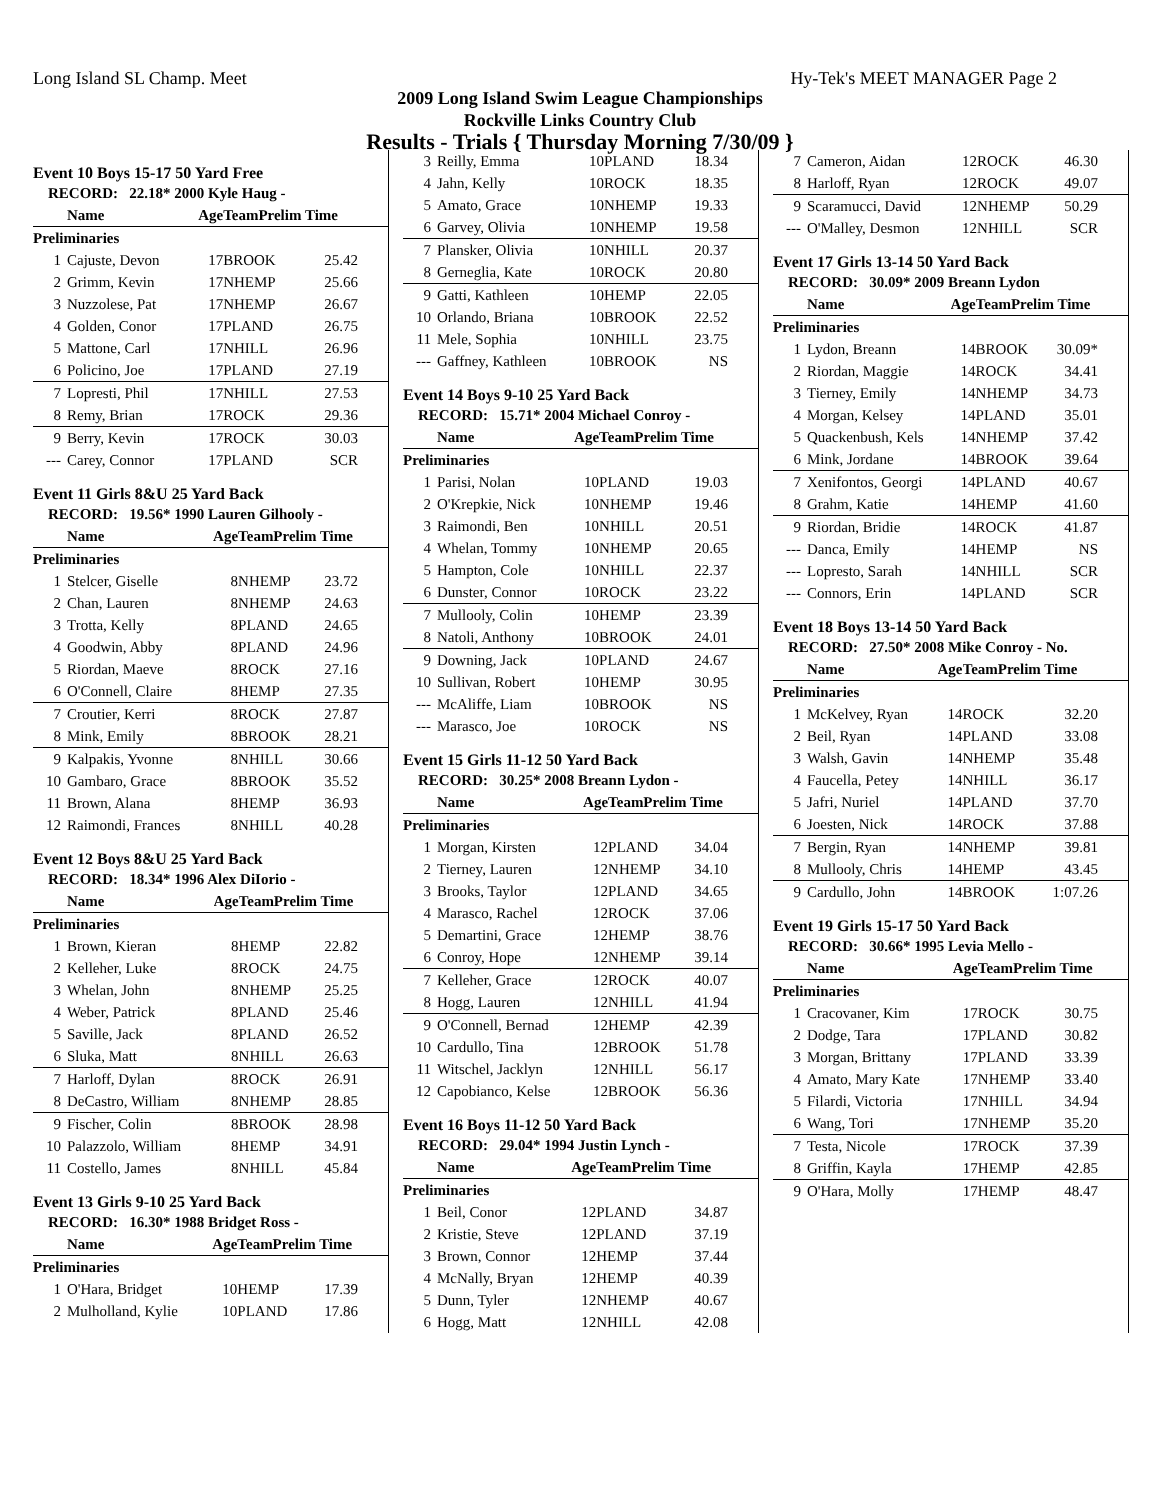Long Island SL Champ. Meet Hy-Tek's MEET MANAGER Page 2
2009 Long Island Swim League Championships
Rockville Links Country Club
Results - Trials { Thursday Morning 7/30/09 }
Event 10 Boys 15-17 50 Yard Free
| RECORD: 22.18* 2000 Kyle Haug - | | | | |
| | Name | Age | TeamPrelim Time | |
| Preliminaries | | | | |
| 1 | Cajuste, Devon | 17 | BROOK | 25.42 |
| 2 | Grimm, Kevin | 17 | NHEMP | 25.66 |
| 3 | Nuzzolese, Pat | 17 | NHEMP | 26.67 |
| 4 | Golden, Conor | 17 | PLAND | 26.75 |
| 5 | Mattone, Carl | 17 | NHILL | 26.96 |
| 6 | Policino, Joe | 17 | PLAND | 27.19 |
| 7 | Lopresti, Phil | 17 | NHILL | 27.53 |
| 8 | Remy, Brian | 17 | ROCK | 29.36 |
| 9 | Berry, Kevin | 17 | ROCK | 30.03 |
| --- | Carey, Connor | 17 | PLAND | SCR |
Event 11 Girls 8&U 25 Yard Back
| RECORD: 19.56* 1990 Lauren Gilhooly - | | | | |
| | Name | Age | TeamPrelim Time | |
| Preliminaries | | | | |
| 1 | Stelcer, Giselle | 8 | NHEMP | 23.72 |
| 2 | Chan, Lauren | 8 | NHEMP | 24.63 |
| 3 | Trotta, Kelly | 8 | PLAND | 24.65 |
| 4 | Goodwin, Abby | 8 | PLAND | 24.96 |
| 5 | Riordan, Maeve | 8 | ROCK | 27.16 |
| 6 | O'Connell, Claire | 8 | HEMP | 27.35 |
| 7 | Croutier, Kerri | 8 | ROCK | 27.87 |
| 8 | Mink, Emily | 8 | BROOK | 28.21 |
| 9 | Kalpakis, Yvonne | 8 | NHILL | 30.66 |
| 10 | Gambaro, Grace | 8 | BROOK | 35.52 |
| 11 | Brown, Alana | 8 | HEMP | 36.93 |
| 12 | Raimondi, Frances | 8 | NHILL | 40.28 |
Event 12 Boys 8&U 25 Yard Back
| RECORD: 18.34* 1996 Alex DiIorio - | | | | |
| | Name | Age | TeamPrelim Time | |
| Preliminaries | | | | |
| 1 | Brown, Kieran | 8 | HEMP | 22.82 |
| 2 | Kelleher, Luke | 8 | ROCK | 24.75 |
| 3 | Whelan, John | 8 | NHEMP | 25.25 |
| 4 | Weber, Patrick | 8 | PLAND | 25.46 |
| 5 | Saville, Jack | 8 | PLAND | 26.52 |
| 6 | Sluka, Matt | 8 | NHILL | 26.63 |
| 7 | Harloff, Dylan | 8 | ROCK | 26.91 |
| 8 | DeCastro, William | 8 | NHEMP | 28.85 |
| 9 | Fischer, Colin | 8 | BROOK | 28.98 |
| 10 | Palazzolo, William | 8 | HEMP | 34.91 |
| 11 | Costello, James | 8 | NHILL | 45.84 |
Event 13 Girls 9-10 25 Yard Back
| RECORD: 16.30* 1988 Bridget Ross - | | | | |
| | Name | Age | TeamPrelim Time | |
| Preliminaries | | | | |
| 1 | O'Hara, Bridget | 10 | HEMP | 17.39 |
| 2 | Mulholland, Kylie | 10 | PLAND | 17.86 |
| 3 | Reilly, Emma | 10 | PLAND | 18.34 |
| 4 | Jahn, Kelly | 10 | ROCK | 18.35 |
| 5 | Amato, Grace | 10 | NHEMP | 19.33 |
| 6 | Garvey, Olivia | 10 | NHEMP | 19.58 |
| 7 | Plansker, Olivia | 10 | NHILL | 20.37 |
| 8 | Gerneglia, Kate | 10 | ROCK | 20.80 |
| 9 | Gatti, Kathleen | 10 | HEMP | 22.05 |
| 10 | Orlando, Briana | 10 | BROOK | 22.52 |
| 11 | Mele, Sophia | 10 | NHILL | 23.75 |
| --- | Gaffney, Kathleen | 10 | BROOK | NS |
Event 14 Boys 9-10 25 Yard Back
| RECORD: 15.71* 2004 Michael Conroy - | | | | |
| | Name | Age | TeamPrelim Time | |
| Preliminaries | | | | |
| 1 | Parisi, Nolan | 10 | PLAND | 19.03 |
| 2 | O'Krepkie, Nick | 10 | NHEMP | 19.46 |
| 3 | Raimondi, Ben | 10 | NHILL | 20.51 |
| 4 | Whelan, Tommy | 10 | NHEMP | 20.65 |
| 5 | Hampton, Cole | 10 | NHILL | 22.37 |
| 6 | Dunster, Connor | 10 | ROCK | 23.22 |
| 7 | Mullooly, Colin | 10 | HEMP | 23.39 |
| 8 | Natoli, Anthony | 10 | BROOK | 24.01 |
| 9 | Downing, Jack | 10 | PLAND | 24.67 |
| 10 | Sullivan, Robert | 10 | HEMP | 30.95 |
| --- | McAliffe, Liam | 10 | BROOK | NS |
| --- | Marasco, Joe | 10 | ROCK | NS |
Event 15 Girls 11-12 50 Yard Back
| RECORD: 30.25* 2008 Breann Lydon - | | | | |
| | Name | Age | TeamPrelim Time | |
| Preliminaries | | | | |
| 1 | Morgan, Kirsten | 12 | PLAND | 34.04 |
| 2 | Tierney, Lauren | 12 | NHEMP | 34.10 |
| 3 | Brooks, Taylor | 12 | PLAND | 34.65 |
| 4 | Marasco, Rachel | 12 | ROCK | 37.06 |
| 5 | Demartini, Grace | 12 | HEMP | 38.76 |
| 6 | Conroy, Hope | 12 | NHEMP | 39.14 |
| 7 | Kelleher, Grace | 12 | ROCK | 40.07 |
| 8 | Hogg, Lauren | 12 | NHILL | 41.94 |
| 9 | O'Connell, Bernad | 12 | HEMP | 42.39 |
| 10 | Cardullo, Tina | 12 | BROOK | 51.78 |
| 11 | Witschel, Jacklyn | 12 | NHILL | 56.17 |
| 12 | Capobianco, Kelse | 12 | BROOK | 56.36 |
Event 16 Boys 11-12 50 Yard Back
| RECORD: 29.04* 1994 Justin Lynch - | | | | |
| | Name | Age | TeamPrelim Time | |
| Preliminaries | | | | |
| 1 | Beil, Conor | 12 | PLAND | 34.87 |
| 2 | Kristie, Steve | 12 | PLAND | 37.19 |
| 3 | Brown, Connor | 12 | HEMP | 37.44 |
| 4 | McNally, Bryan | 12 | HEMP | 40.39 |
| 5 | Dunn, Tyler | 12 | NHEMP | 40.67 |
| 6 | Hogg, Matt | 12 | NHILL | 42.08 |
| 7 | Cameron, Aidan | 12 | ROCK | 46.30 |
| 8 | Harloff, Ryan | 12 | ROCK | 49.07 |
| 9 | Scaramucci, David | 12 | NHEMP | 50.29 |
| --- | O'Malley, Desmon | 12 | NHILL | SCR |
Event 17 Girls 13-14 50 Yard Back
| RECORD: 30.09* 2009 Breann Lydon | | | | |
| | Name | Age | TeamPrelim Time | |
| Preliminaries | | | | |
| 1 | Lydon, Breann | 14 | BROOK | 30.09* |
| 2 | Riordan, Maggie | 14 | ROCK | 34.41 |
| 3 | Tierney, Emily | 14 | NHEMP | 34.73 |
| 4 | Morgan, Kelsey | 14 | PLAND | 35.01 |
| 5 | Quackenbush, Kels | 14 | NHEMP | 37.42 |
| 6 | Mink, Jordane | 14 | BROOK | 39.64 |
| 7 | Xenifontos, Georgi | 14 | PLAND | 40.67 |
| 8 | Grahm, Katie | 14 | HEMP | 41.60 |
| 9 | Riordan, Bridie | 14 | ROCK | 41.87 |
| --- | Danca, Emily | 14 | HEMP | NS |
| --- | Lopresto, Sarah | 14 | NHILL | SCR |
| --- | Connors, Erin | 14 | PLAND | SCR |
Event 18 Boys 13-14 50 Yard Back
| RECORD: 27.50* 2008 Mike Conroy - No. | | | | |
| | Name | Age | TeamPrelim Time | |
| Preliminaries | | | | |
| 1 | McKelvey, Ryan | 14 | ROCK | 32.20 |
| 2 | Beil, Ryan | 14 | PLAND | 33.08 |
| 3 | Walsh, Gavin | 14 | NHEMP | 35.48 |
| 4 | Faucella, Petey | 14 | NHILL | 36.17 |
| 5 | Jafri, Nuriel | 14 | PLAND | 37.70 |
| 6 | Joesten, Nick | 14 | ROCK | 37.88 |
| 7 | Bergin, Ryan | 14 | NHEMP | 39.81 |
| 8 | Mullooly, Chris | 14 | HEMP | 43.45 |
| 9 | Cardullo, John | 14 | BROOK | 1:07.26 |
Event 19 Girls 15-17 50 Yard Back
| RECORD: 30.66* 1995 Levia Mello - | | | | |
| | Name | Age | TeamPrelim Time | |
| Preliminaries | | | | |
| 1 | Cracovaner, Kim | 17 | ROCK | 30.75 |
| 2 | Dodge, Tara | 17 | PLAND | 30.82 |
| 3 | Morgan, Brittany | 17 | PLAND | 33.39 |
| 4 | Amato, Mary Kate | 17 | NHEMP | 33.40 |
| 5 | Filardi, Victoria | 17 | NHILL | 34.94 |
| 6 | Wang, Tori | 17 | NHEMP | 35.20 |
| 7 | Testa, Nicole | 17 | ROCK | 37.39 |
| 8 | Griffin, Kayla | 17 | HEMP | 42.85 |
| 9 | O'Hara, Molly | 17 | HEMP | 48.47 |